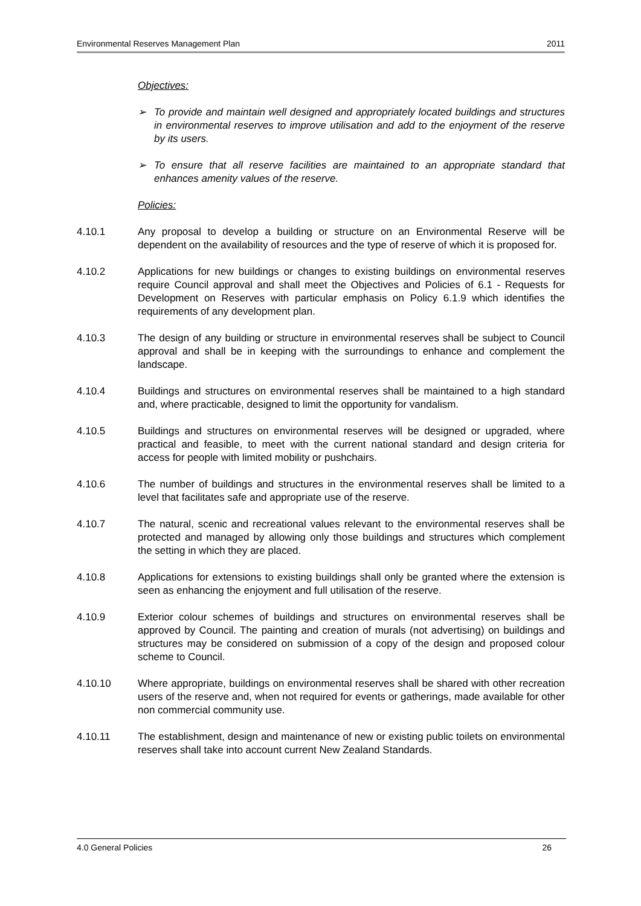Environmental Reserves Management Plan 2011
Objectives:
➢ To provide and maintain well designed and appropriately located buildings and structures in environmental reserves to improve utilisation and add to the enjoyment of the reserve by its users.
➢ To ensure that all reserve facilities are maintained to an appropriate standard that enhances amenity values of the reserve.
Policies:
4.10.1 Any proposal to develop a building or structure on an Environmental Reserve will be dependent on the availability of resources and the type of reserve of which it is proposed for.
4.10.2 Applications for new buildings or changes to existing buildings on environmental reserves require Council approval and shall meet the Objectives and Policies of 6.1 - Requests for Development on Reserves with particular emphasis on Policy 6.1.9 which identifies the requirements of any development plan.
4.10.3 The design of any building or structure in environmental reserves shall be subject to Council approval and shall be in keeping with the surroundings to enhance and complement the landscape.
4.10.4 Buildings and structures on environmental reserves shall be maintained to a high standard and, where practicable, designed to limit the opportunity for vandalism.
4.10.5 Buildings and structures on environmental reserves will be designed or upgraded, where practical and feasible, to meet with the current national standard and design criteria for access for people with limited mobility or pushchairs.
4.10.6 The number of buildings and structures in the environmental reserves shall be limited to a level that facilitates safe and appropriate use of the reserve.
4.10.7 The natural, scenic and recreational values relevant to the environmental reserves shall be protected and managed by allowing only those buildings and structures which complement the setting in which they are placed.
4.10.8 Applications for extensions to existing buildings shall only be granted where the extension is seen as enhancing the enjoyment and full utilisation of the reserve.
4.10.9 Exterior colour schemes of buildings and structures on environmental reserves shall be approved by Council. The painting and creation of murals (not advertising) on buildings and structures may be considered on submission of a copy of the design and proposed colour scheme to Council.
4.10.10 Where appropriate, buildings on environmental reserves shall be shared with other recreation users of the reserve and, when not required for events or gatherings, made available for other non commercial community use.
4.10.11 The establishment, design and maintenance of new or existing public toilets on environmental reserves shall take into account current New Zealand Standards.
4.0 General Policies 26